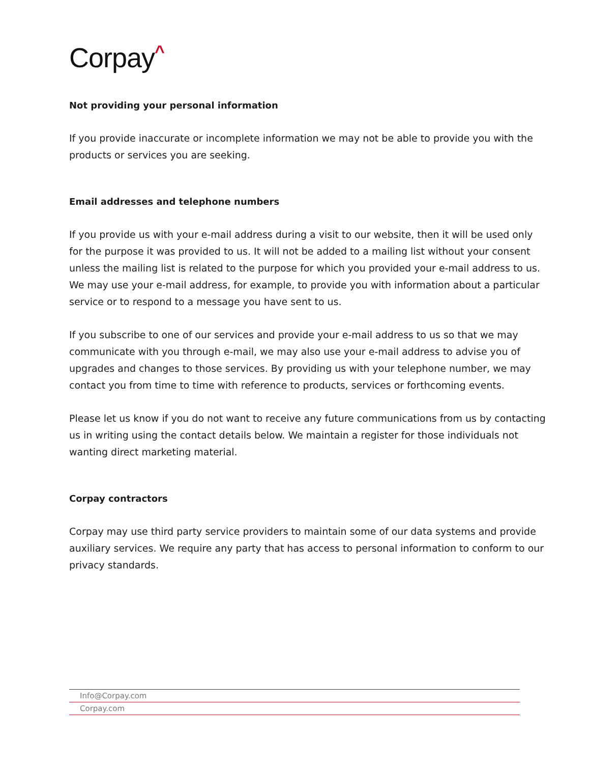Corpay^
Not providing your personal information
If you provide inaccurate or incomplete information we may not be able to provide you with the products or services you are seeking.
Email addresses and telephone numbers
If you provide us with your e-mail address during a visit to our website, then it will be used only for the purpose it was provided to us. It will not be added to a mailing list without your consent unless the mailing list is related to the purpose for which you provided your e-mail address to us. We may use your e-mail address, for example, to provide you with information about a particular service or to respond to a message you have sent to us.
If you subscribe to one of our services and provide your e-mail address to us so that we may communicate with you through e-mail, we may also use your e-mail address to advise you of upgrades and changes to those services. By providing us with your telephone number, we may contact you from time to time with reference to products, services or forthcoming events.
Please let us know if you do not want to receive any future communications from us by contacting us in writing using the contact details below. We maintain a register for those individuals not wanting direct marketing material.
Corpay contractors
Corpay may use third party service providers to maintain some of our data systems and provide auxiliary services. We require any party that has access to personal information to conform to our privacy standards.
Info@Corpay.com
Corpay.com